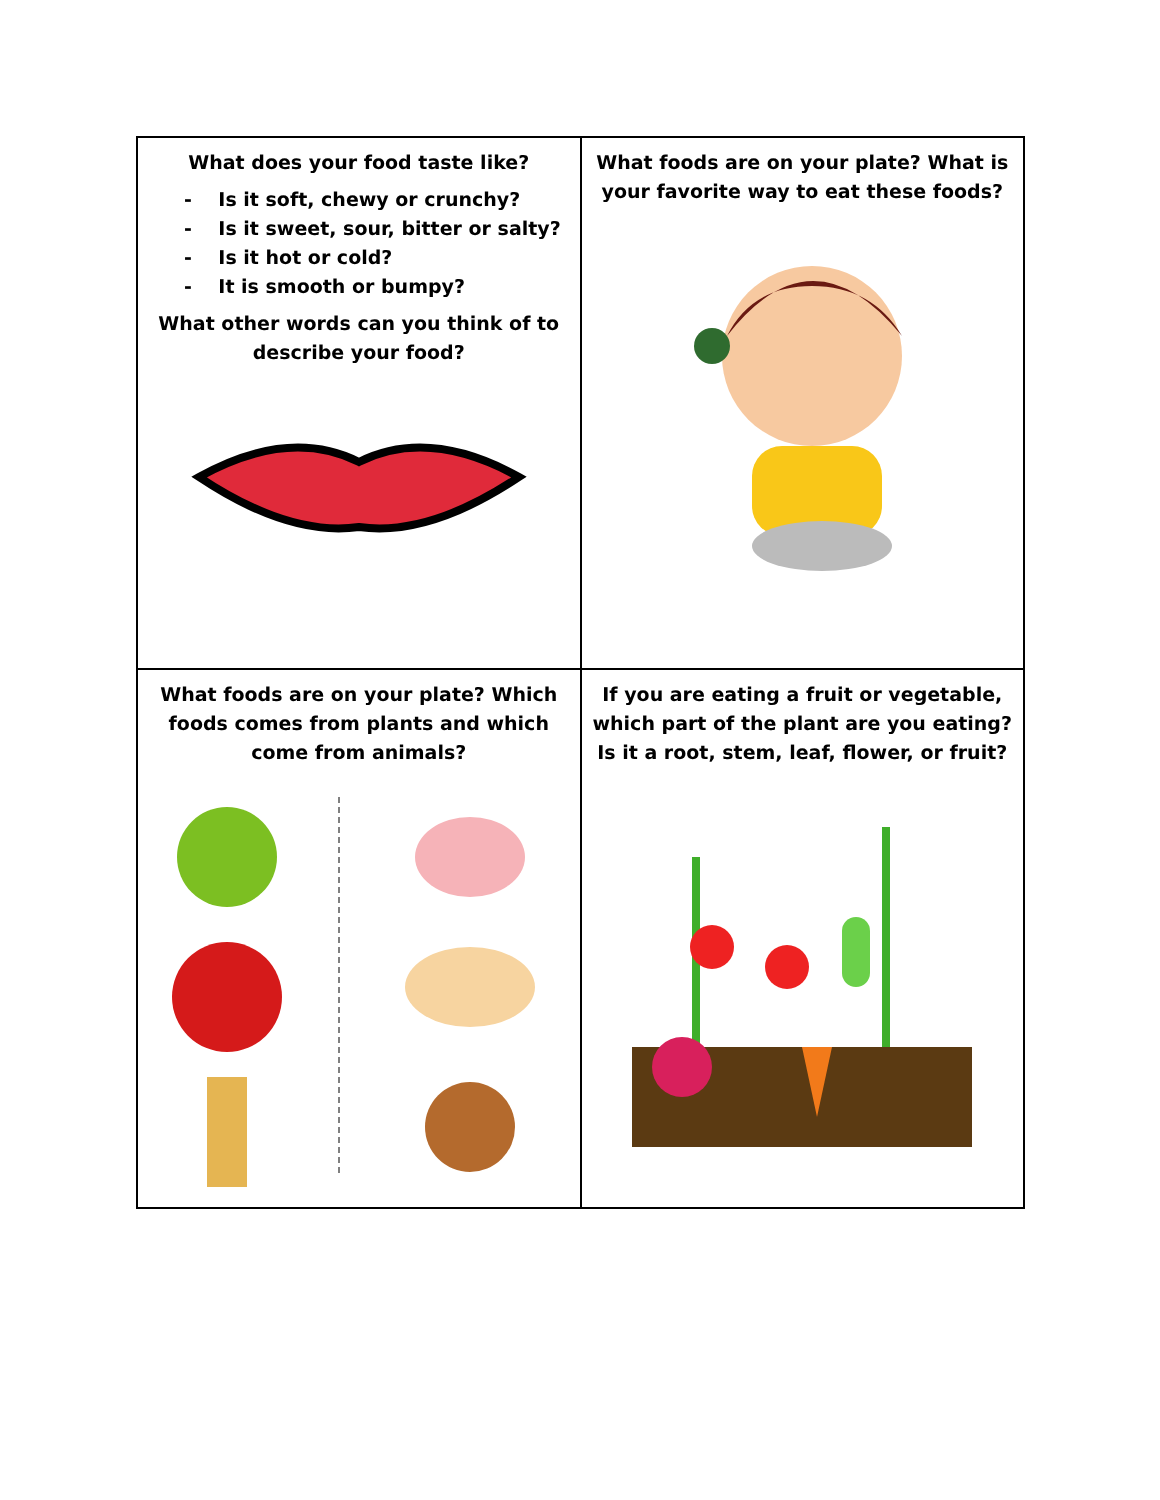| What does your food taste like? - Is it soft, chewy or crunchy? - Is it sweet, sour, bitter or salty? - Is it hot or cold? - It is smooth or bumpy? What other words can you think of to describe your food? | What foods are on your plate? What is your favorite way to eat these foods? |
| What foods are on your plate? Which foods comes from plants and which come from animals? | If you are eating a fruit or vegetable, which part of the plant are you eating? Is it a root, stem, leaf, flower, or fruit? |